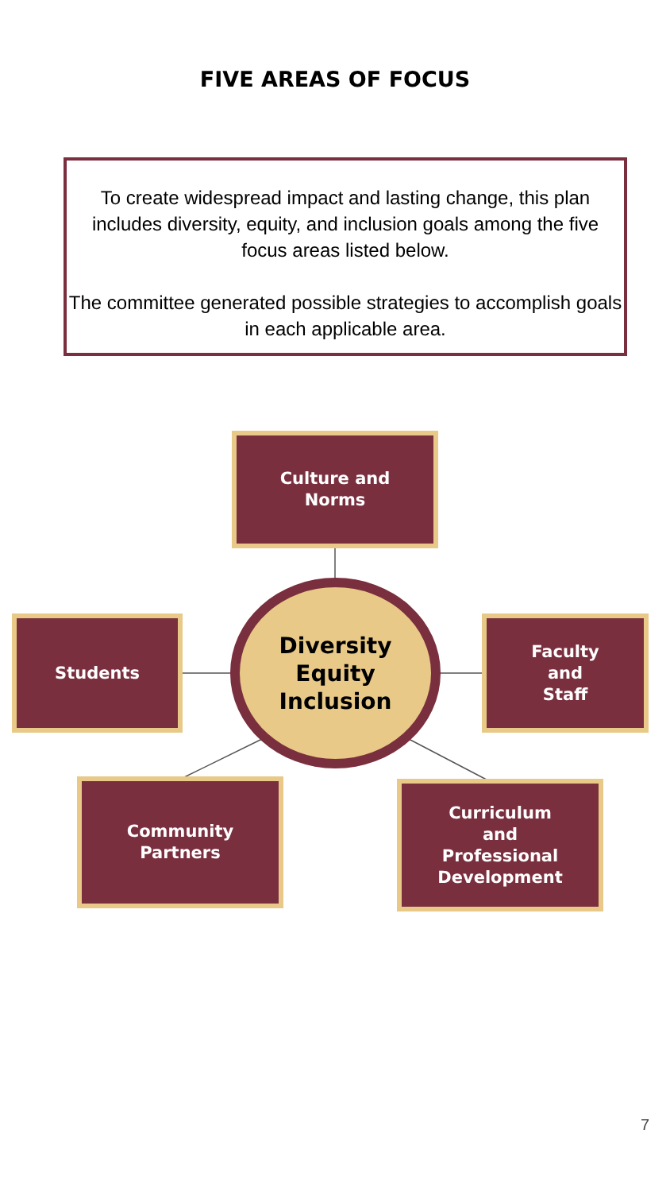FIVE AREAS OF FOCUS
To create widespread impact and lasting change, this plan includes diversity, equity, and inclusion goals among the five focus areas listed below.
The committee generated possible strategies to accomplish goals in each applicable area.
Culture and
Norms
Students
Diversity
Equity
Inclusion
Faculty
and
Staff
Community
Partners
Curriculum
and
Professional
Development
7